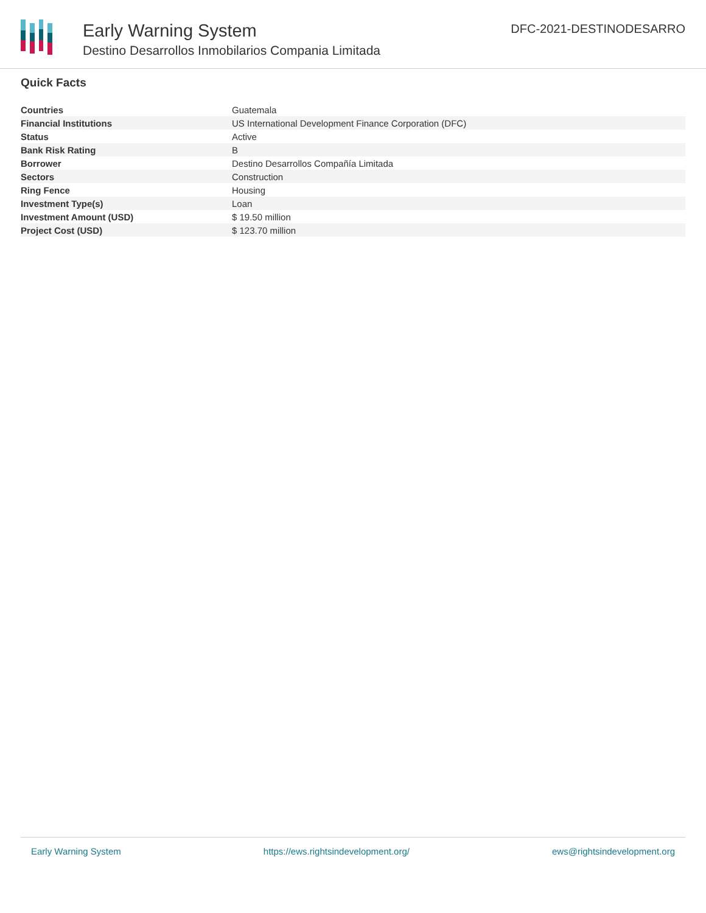Early Warning System
Destino Desarrollos Inmobilarios Compania Limitada
DFC-2021-DESTINODESARRO
Quick Facts
| Countries | Guatemala |
| Financial Institutions | US International Development Finance Corporation (DFC) |
| Status | Active |
| Bank Risk Rating | B |
| Borrower | Destino Desarrollos Compañía Limitada |
| Sectors | Construction |
| Ring Fence | Housing |
| Investment Type(s) | Loan |
| Investment Amount (USD) | $ 19.50 million |
| Project Cost (USD) | $ 123.70 million |
Early Warning System https://ews.rightsindevelopment.org/ ews@rightsindevelopment.org